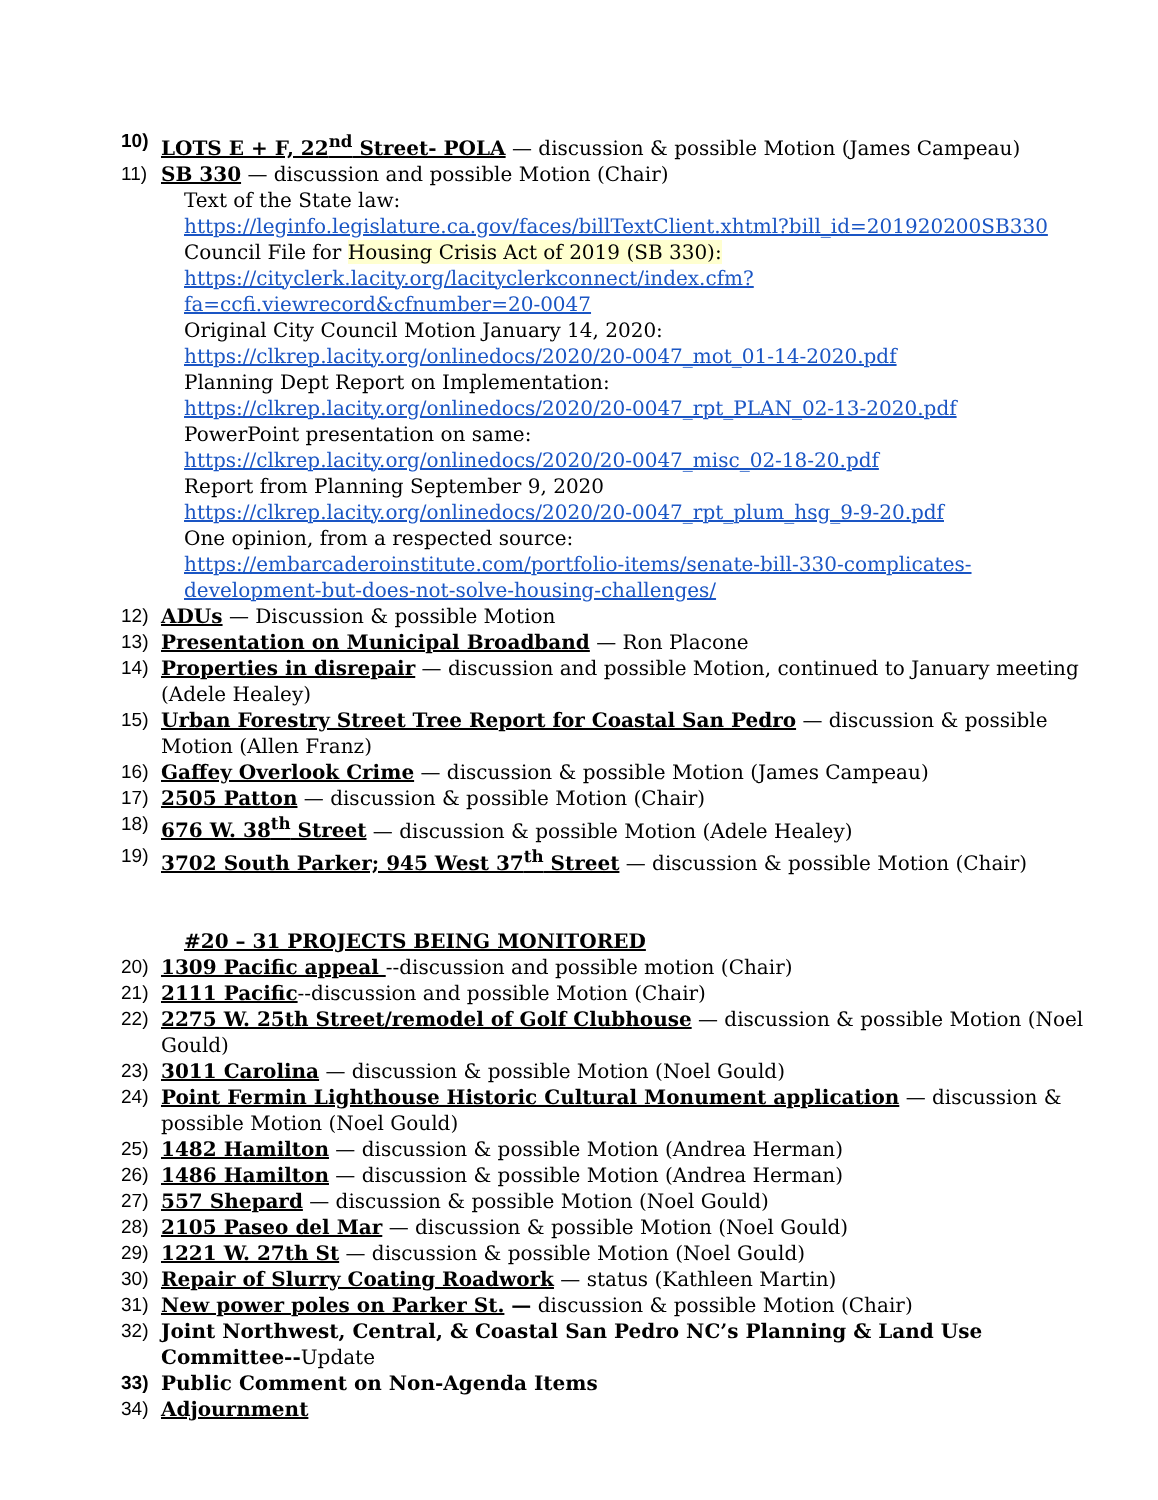10) LOTS E + F, 22<sup>nd</sup> Street- POLA — discussion & possible Motion (James Campeau)
11) SB 330 — discussion and possible Motion (Chair)
Text of the State law:
https://leginfo.legislature.ca.gov/faces/billTextClient.xhtml?bill_id=201920200SB330
Council File for Housing Crisis Act of 2019 (SB 330):
https://cityclerk.lacity.org/lacityclerkconnect/index.cfm?fa=ccfi.viewrecord&cfnumber=20-0047
Original City Council Motion January 14, 2020:
https://clkrep.lacity.org/onlinedocs/2020/20-0047_mot_01-14-2020.pdf
Planning Dept Report on Implementation:
https://clkrep.lacity.org/onlinedocs/2020/20-0047_rpt_PLAN_02-13-2020.pdf
PowerPoint presentation on same:
https://clkrep.lacity.org/onlinedocs/2020/20-0047_misc_02-18-20.pdf
Report from Planning September 9, 2020
https://clkrep.lacity.org/onlinedocs/2020/20-0047_rpt_plum_hsg_9-9-20.pdf
One opinion, from a respected source:
https://embarcaderoinstitute.com/portfolio-items/senate-bill-330-complicates-development-but-does-not-solve-housing-challenges/
12) ADUs — Discussion & possible Motion
13) Presentation on Municipal Broadband — Ron Placone
14) Properties in disrepair — discussion and possible Motion, continued to January meeting (Adele Healey)
15) Urban Forestry Street Tree Report for Coastal San Pedro — discussion & possible Motion (Allen Franz)
16) Gaffey Overlook Crime — discussion & possible Motion (James Campeau)
17) 2505 Patton — discussion & possible Motion (Chair)
18) 676 W. 38<sup>th</sup> Street — discussion & possible Motion (Adele Healey)
19) 3702 South Parker; 945 West 37<sup>th</sup> Street — discussion & possible Motion (Chair)
#20 – 31 PROJECTS BEING MONITORED
20) 1309 Pacific appeal --discussion and possible motion (Chair)
21) 2111 Pacific--discussion and possible Motion (Chair)
22) 2275 W. 25th Street/remodel of Golf Clubhouse — discussion & possible Motion (Noel Gould)
23) 3011 Carolina — discussion & possible Motion (Noel Gould)
24) Point Fermin Lighthouse Historic Cultural Monument application — discussion & possible Motion (Noel Gould)
25) 1482 Hamilton — discussion & possible Motion (Andrea Herman)
26) 1486 Hamilton — discussion & possible Motion (Andrea Herman)
27) 557 Shepard — discussion & possible Motion (Noel Gould)
28) 2105 Paseo del Mar — discussion & possible Motion (Noel Gould)
29) 1221 W. 27th St — discussion & possible Motion (Noel Gould)
30) Repair of Slurry Coating Roadwork — status (Kathleen Martin)
31) New power poles on Parker St. — discussion & possible Motion (Chair)
32) Joint Northwest, Central, & Coastal San Pedro NC’s Planning & Land Use Committee--Update
33) Public Comment on Non-Agenda Items
34) Adjournment